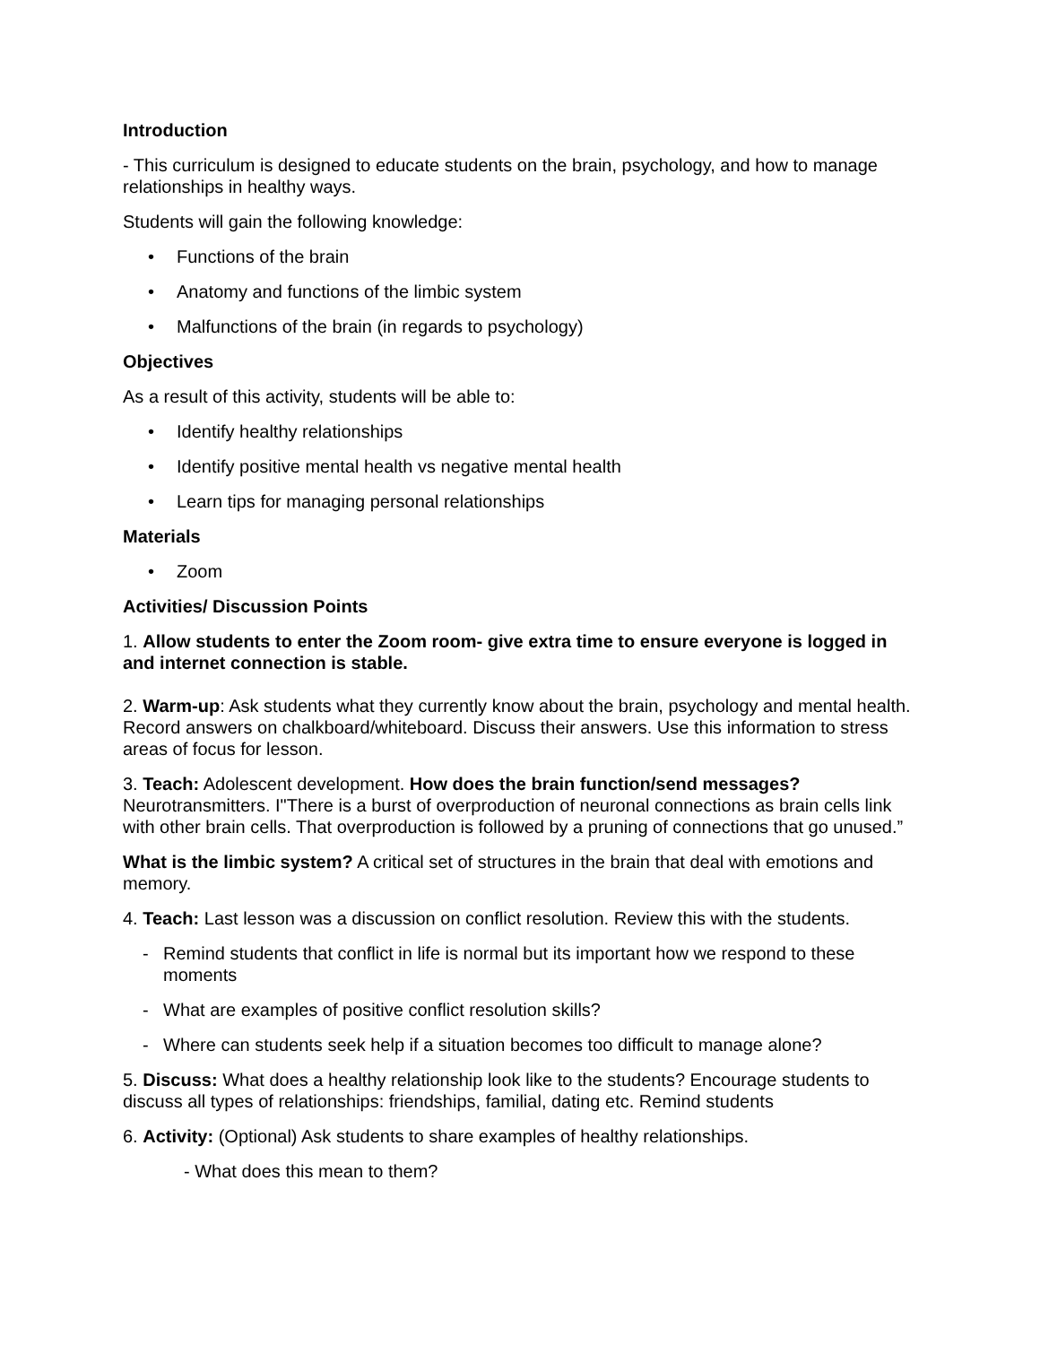Introduction
- This curriculum is designed to educate students on the brain, psychology, and how to manage relationships in healthy ways.
Students will gain the following knowledge:
• Functions of the brain
• Anatomy and functions of the limbic system
• Malfunctions of the brain (in regards to psychology)
Objectives
As a result of this activity, students will be able to:
• Identify healthy relationships
• Identify positive mental health vs negative mental health
• Learn tips for managing personal relationships
Materials
• Zoom
Activities/ Discussion Points
1. Allow students to enter the Zoom room- give extra time to ensure everyone is logged in and internet connection is stable.
2. Warm-up: Ask students what they currently know about the brain, psychology and mental health. Record answers on chalkboard/whiteboard. Discuss their answers. Use this information to stress areas of focus for lesson.
3. Teach: Adolescent development. How does the brain function/send messages? Neurotransmitters. I"There is a burst of overproduction of neuronal connections as brain cells link with other brain cells. That overproduction is followed by a pruning of connections that go unused.”
What is the limbic system? A critical set of structures in the brain that deal with emotions and memory.
4. Teach: Last lesson was a discussion on conflict resolution. Review this with the students.
- Remind students that conflict in life is normal but its important how we respond to these moments
- What are examples of positive conflict resolution skills?
- Where can students seek help if a situation becomes too difficult to manage alone?
5. Discuss: What does a healthy relationship look like to the students? Encourage students to discuss all types of relationships: friendships, familial, dating etc. Remind students
6. Activity: (Optional) Ask students to share examples of healthy relationships.
- What does this mean to them?